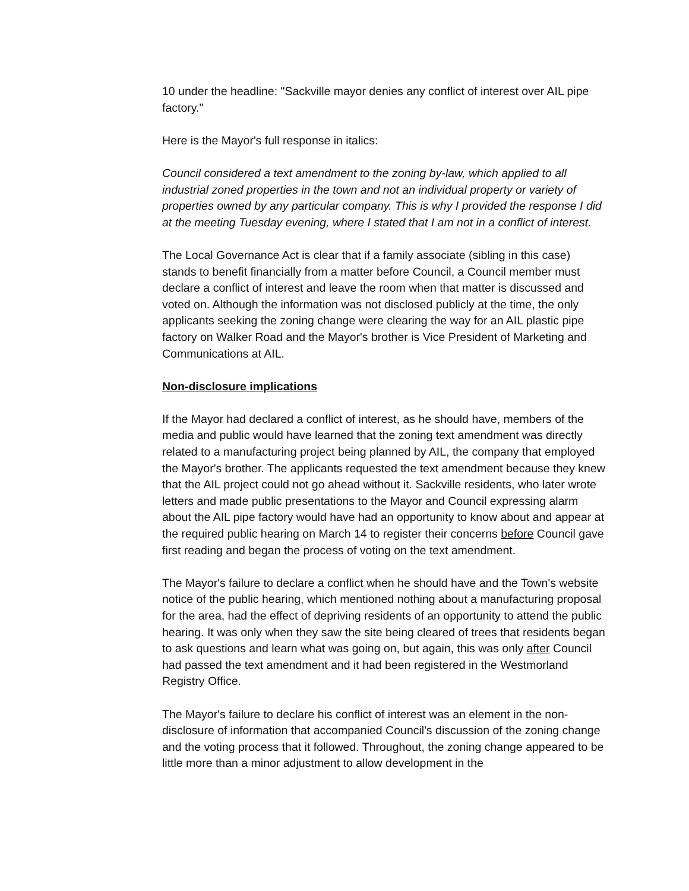10 under the headline: "Sackville mayor denies any conflict of interest over AIL pipe factory."
Here is the Mayor's full response in italics:
Council considered a text amendment to the zoning by-law, which applied to all industrial zoned properties in the town and not an individual property or variety of properties owned by any particular company. This is why I provided the response I did at the meeting Tuesday evening, where I stated that I am not in a conflict of interest.
The Local Governance Act is clear that if a family associate (sibling in this case) stands to benefit financially from a matter before Council, a Council member must declare a conflict of interest and leave the room when that matter is discussed and voted on. Although the information was not disclosed publicly at the time, the only applicants seeking the zoning change were clearing the way for an AIL plastic pipe factory on Walker Road and the Mayor's brother is Vice President of Marketing and Communications at AIL.
Non-disclosure implications
If the Mayor had declared a conflict of interest, as he should have, members of the media and public would have learned that the zoning text amendment was directly related to a manufacturing project being planned by AIL, the company that employed the Mayor's brother. The applicants requested the text amendment because they knew that the AIL project could not go ahead without it. Sackville residents, who later wrote letters and made public presentations to the Mayor and Council expressing alarm about the AIL pipe factory would have had an opportunity to know about and appear at the required public hearing on March 14 to register their concerns before Council gave first reading and began the process of voting on the text amendment.
The Mayor's failure to declare a conflict when he should have and the Town's website notice of the public hearing, which mentioned nothing about a manufacturing proposal for the area, had the effect of depriving residents of an opportunity to attend the public hearing. It was only when they saw the site being cleared of trees that residents began to ask questions and learn what was going on, but again, this was only after Council had passed the text amendment and it had been registered in the Westmorland Registry Office.
The Mayor's failure to declare his conflict of interest was an element in the non-disclosure of information that accompanied Council's discussion of the zoning change and the voting process that it followed. Throughout, the zoning change appeared to be little more than a minor adjustment to allow development in the